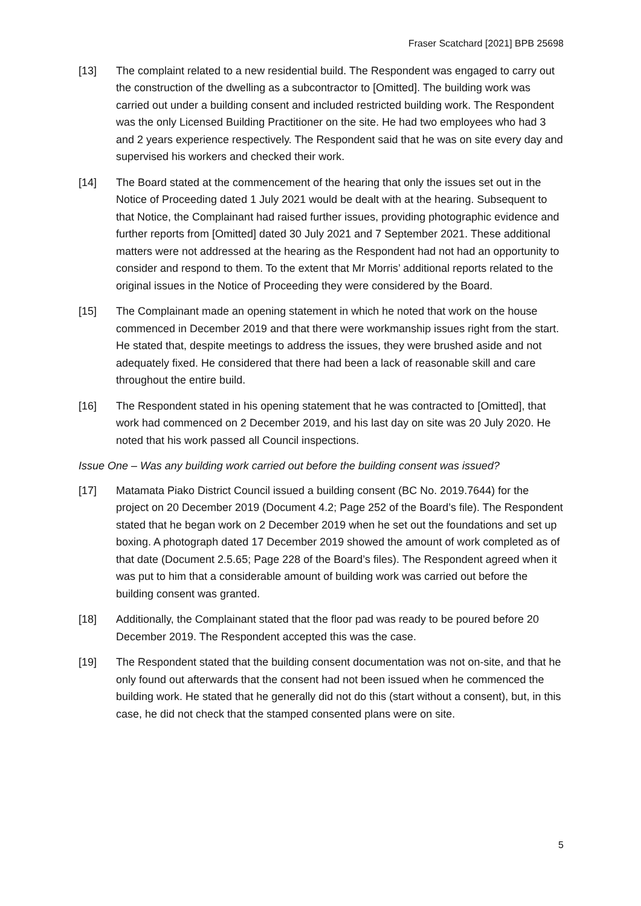Fraser Scatchard [2021] BPB 25698
[13] The complaint related to a new residential build. The Respondent was engaged to carry out the construction of the dwelling as a subcontractor to [Omitted]. The building work was carried out under a building consent and included restricted building work. The Respondent was the only Licensed Building Practitioner on the site. He had two employees who had 3 and 2 years experience respectively. The Respondent said that he was on site every day and supervised his workers and checked their work.
[14] The Board stated at the commencement of the hearing that only the issues set out in the Notice of Proceeding dated 1 July 2021 would be dealt with at the hearing. Subsequent to that Notice, the Complainant had raised further issues, providing photographic evidence and further reports from [Omitted] dated 30 July 2021 and 7 September 2021. These additional matters were not addressed at the hearing as the Respondent had not had an opportunity to consider and respond to them. To the extent that Mr Morris’ additional reports related to the original issues in the Notice of Proceeding they were considered by the Board.
[15] The Complainant made an opening statement in which he noted that work on the house commenced in December 2019 and that there were workmanship issues right from the start. He stated that, despite meetings to address the issues, they were brushed aside and not adequately fixed. He considered that there had been a lack of reasonable skill and care throughout the entire build.
[16] The Respondent stated in his opening statement that he was contracted to [Omitted], that work had commenced on 2 December 2019, and his last day on site was 20 July 2020. He noted that his work passed all Council inspections.
Issue One – Was any building work carried out before the building consent was issued?
[17] Matamata Piako District Council issued a building consent (BC No. 2019.7644) for the project on 20 December 2019 (Document 4.2; Page 252 of the Board’s file). The Respondent stated that he began work on 2 December 2019 when he set out the foundations and set up boxing. A photograph dated 17 December 2019 showed the amount of work completed as of that date (Document 2.5.65; Page 228 of the Board’s files). The Respondent agreed when it was put to him that a considerable amount of building work was carried out before the building consent was granted.
[18] Additionally, the Complainant stated that the floor pad was ready to be poured before 20 December 2019. The Respondent accepted this was the case.
[19] The Respondent stated that the building consent documentation was not on-site, and that he only found out afterwards that the consent had not been issued when he commenced the building work. He stated that he generally did not do this (start without a consent), but, in this case, he did not check that the stamped consented plans were on site.
5